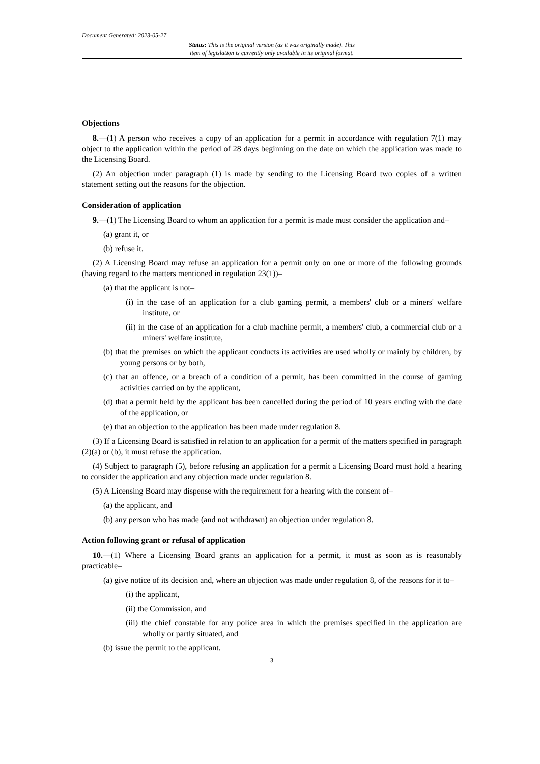Document Generated: 2023-05-27
Status: This is the original version (as it was originally made). This
item of legislation is currently only available in its original format.
Objections
8.—(1) A person who receives a copy of an application for a permit in accordance with regulation 7(1) may object to the application within the period of 28 days beginning on the date on which the application was made to the Licensing Board.
(2) An objection under paragraph (1) is made by sending to the Licensing Board two copies of a written statement setting out the reasons for the objection.
Consideration of application
9.—(1) The Licensing Board to whom an application for a permit is made must consider the application and–
(a) grant it, or
(b) refuse it.
(2) A Licensing Board may refuse an application for a permit only on one or more of the following grounds (having regard to the matters mentioned in regulation 23(1))–
(a) that the applicant is not–
(i) in the case of an application for a club gaming permit, a members' club or a miners' welfare institute, or
(ii) in the case of an application for a club machine permit, a members' club, a commercial club or a miners' welfare institute,
(b) that the premises on which the applicant conducts its activities are used wholly or mainly by children, by young persons or by both,
(c) that an offence, or a breach of a condition of a permit, has been committed in the course of gaming activities carried on by the applicant,
(d) that a permit held by the applicant has been cancelled during the period of 10 years ending with the date of the application, or
(e) that an objection to the application has been made under regulation 8.
(3) If a Licensing Board is satisfied in relation to an application for a permit of the matters specified in paragraph (2)(a) or (b), it must refuse the application.
(4) Subject to paragraph (5), before refusing an application for a permit a Licensing Board must hold a hearing to consider the application and any objection made under regulation 8.
(5) A Licensing Board may dispense with the requirement for a hearing with the consent of–
(a) the applicant, and
(b) any person who has made (and not withdrawn) an objection under regulation 8.
Action following grant or refusal of application
10.—(1) Where a Licensing Board grants an application for a permit, it must as soon as is reasonably practicable–
(a) give notice of its decision and, where an objection was made under regulation 8, of the reasons for it to–
(i) the applicant,
(ii) the Commission, and
(iii) the chief constable for any police area in which the premises specified in the application are wholly or partly situated, and
(b) issue the permit to the applicant.
3